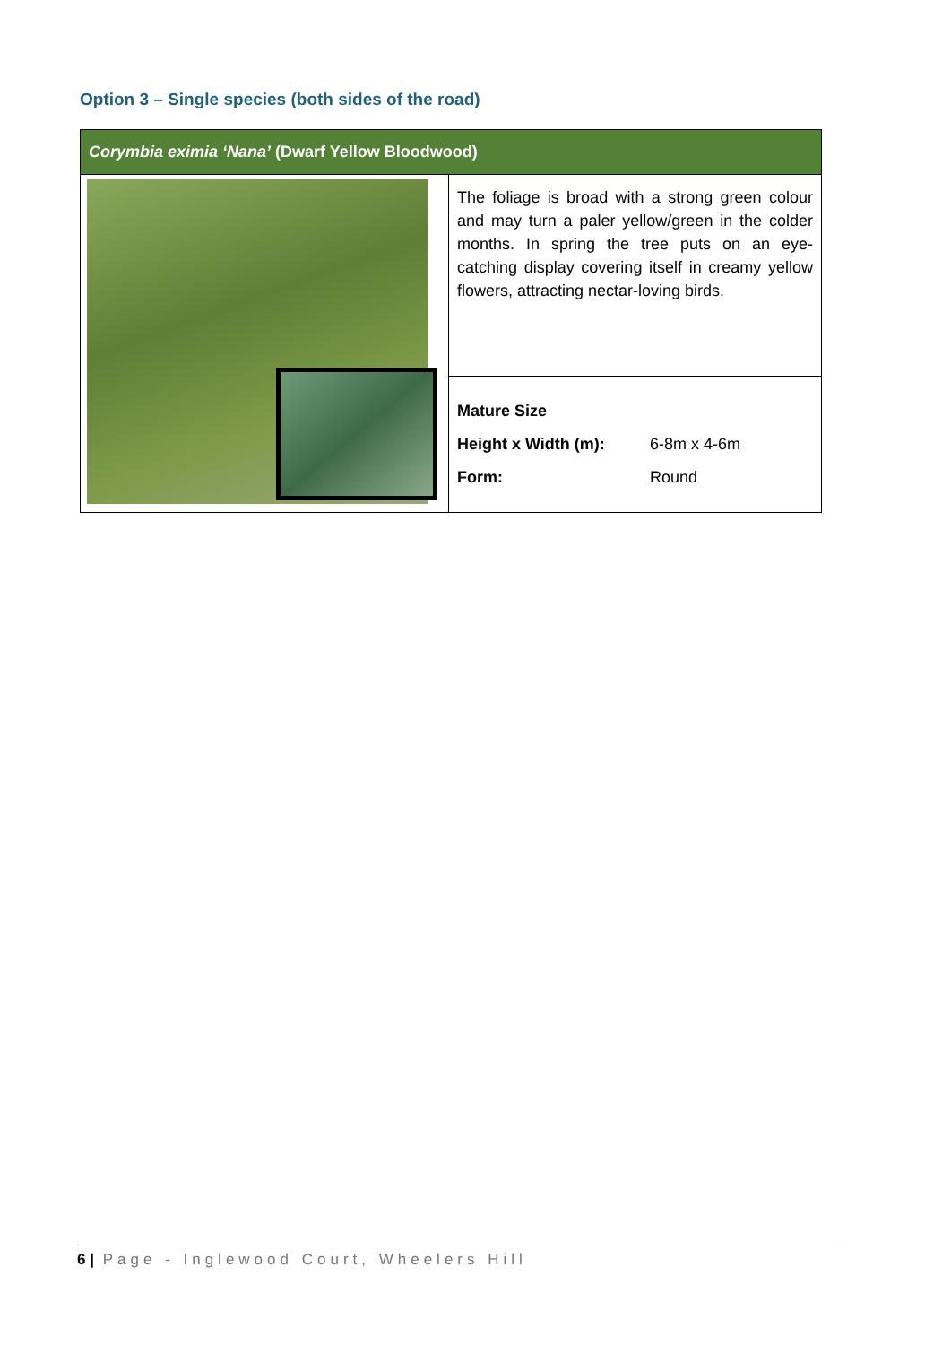Option 3 – Single species (both sides of the road)
| Corymbia eximia ‘Nana’ (Dwarf Yellow Bloodwood) | |
| --- | --- |
| | The foliage is broad with a strong green colour and may turn a paler yellow/green in the colder months. In spring the tree puts on an eye-catching display covering itself in creamy yellow flowers, attracting nectar-loving birds. |
| | Mature Size Height x Width (m): 6-8m x 4-6m Form: Round |
6 | Page - Inglewood Court, Wheelers Hill